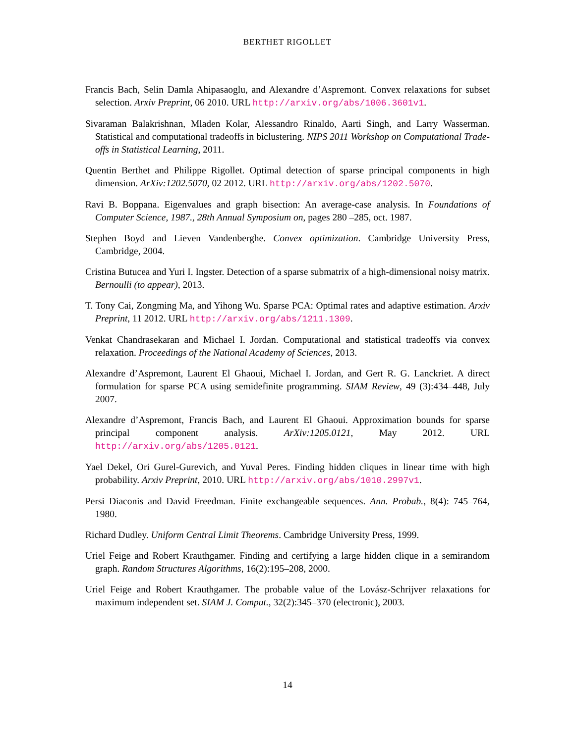BERTHET RIGOLLET
Francis Bach, Selin Damla Ahipasaoglu, and Alexandre d’Aspremont. Convex relaxations for subset selection. Arxiv Preprint, 06 2010. URL http://arxiv.org/abs/1006.3601v1.
Sivaraman Balakrishnan, Mladen Kolar, Alessandro Rinaldo, Aarti Singh, and Larry Wasserman. Statistical and computational tradeoffs in biclustering. NIPS 2011 Workshop on Computational Trade-offs in Statistical Learning, 2011.
Quentin Berthet and Philippe Rigollet. Optimal detection of sparse principal components in high dimension. ArXiv:1202.5070, 02 2012. URL http://arxiv.org/abs/1202.5070.
Ravi B. Boppana. Eigenvalues and graph bisection: An average-case analysis. In Foundations of Computer Science, 1987., 28th Annual Symposium on, pages 280 –285, oct. 1987.
Stephen Boyd and Lieven Vandenberghe. Convex optimization. Cambridge University Press, Cambridge, 2004.
Cristina Butucea and Yuri I. Ingster. Detection of a sparse submatrix of a high-dimensional noisy matrix. Bernoulli (to appear), 2013.
T. Tony Cai, Zongming Ma, and Yihong Wu. Sparse PCA: Optimal rates and adaptive estimation. Arxiv Preprint, 11 2012. URL http://arxiv.org/abs/1211.1309.
Venkat Chandrasekaran and Michael I. Jordan. Computational and statistical tradeoffs via convex relaxation. Proceedings of the National Academy of Sciences, 2013.
Alexandre d’Aspremont, Laurent El Ghaoui, Michael I. Jordan, and Gert R. G. Lanckriet. A direct formulation for sparse PCA using semidefinite programming. SIAM Review, 49 (3):434–448, July 2007.
Alexandre d’Aspremont, Francis Bach, and Laurent El Ghaoui. Approximation bounds for sparse principal component analysis. ArXiv:1205.0121, May 2012. URL http://arxiv.org/abs/1205.0121.
Yael Dekel, Ori Gurel-Gurevich, and Yuval Peres. Finding hidden cliques in linear time with high probability. Arxiv Preprint, 2010. URL http://arxiv.org/abs/1010.2997v1.
Persi Diaconis and David Freedman. Finite exchangeable sequences. Ann. Probab., 8(4): 745–764, 1980.
Richard Dudley. Uniform Central Limit Theorems. Cambridge University Press, 1999.
Uriel Feige and Robert Krauthgamer. Finding and certifying a large hidden clique in a semirandom graph. Random Structures Algorithms, 16(2):195–208, 2000.
Uriel Feige and Robert Krauthgamer. The probable value of the Lovász-Schrijver relaxations for maximum independent set. SIAM J. Comput., 32(2):345–370 (electronic), 2003.
14